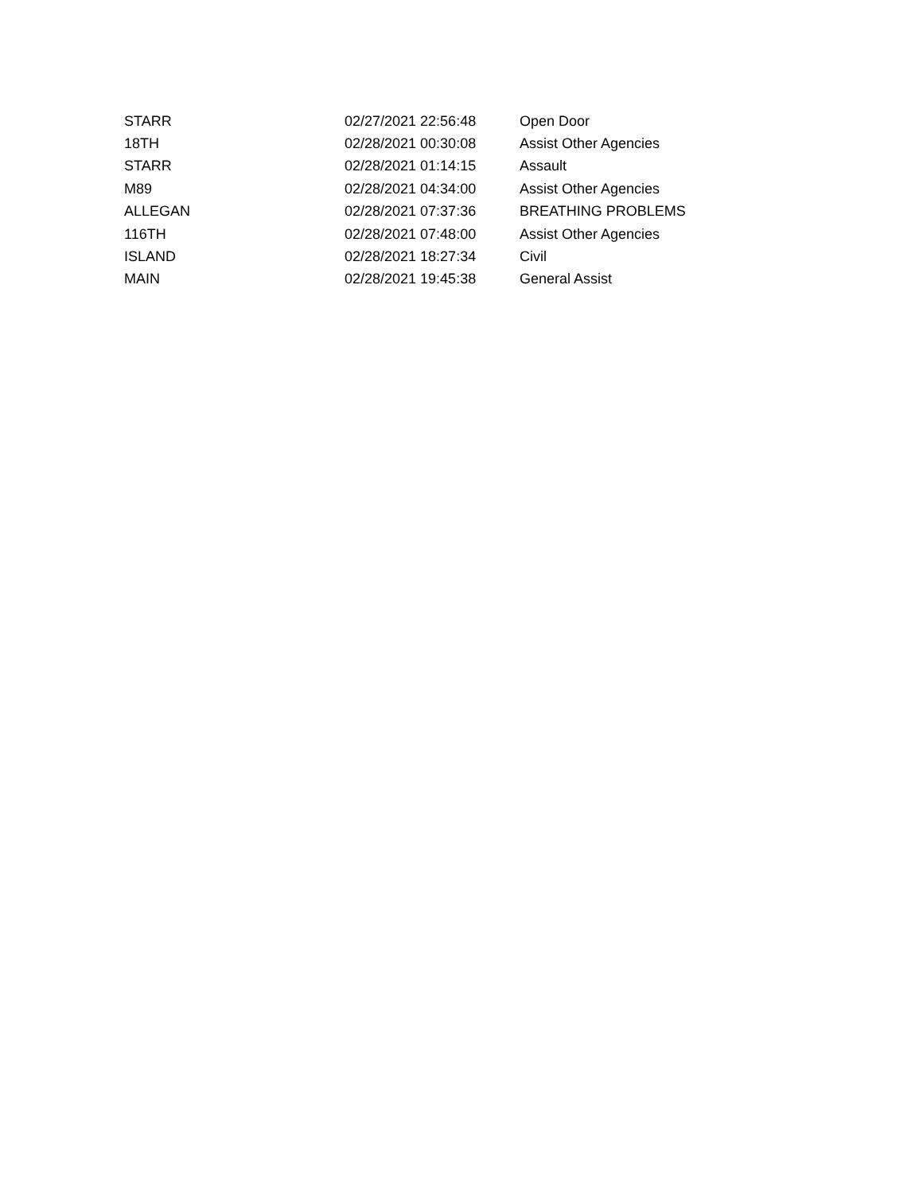| STARR | 02/27/2021 22:56:48 | Open Door |
| 18TH | 02/28/2021 00:30:08 | Assist Other Agencies |
| STARR | 02/28/2021 01:14:15 | Assault |
| M89 | 02/28/2021 04:34:00 | Assist Other Agencies |
| ALLEGAN | 02/28/2021 07:37:36 | BREATHING PROBLEMS |
| 116TH | 02/28/2021 07:48:00 | Assist Other Agencies |
| ISLAND | 02/28/2021 18:27:34 | Civil |
| MAIN | 02/28/2021 19:45:38 | General Assist |